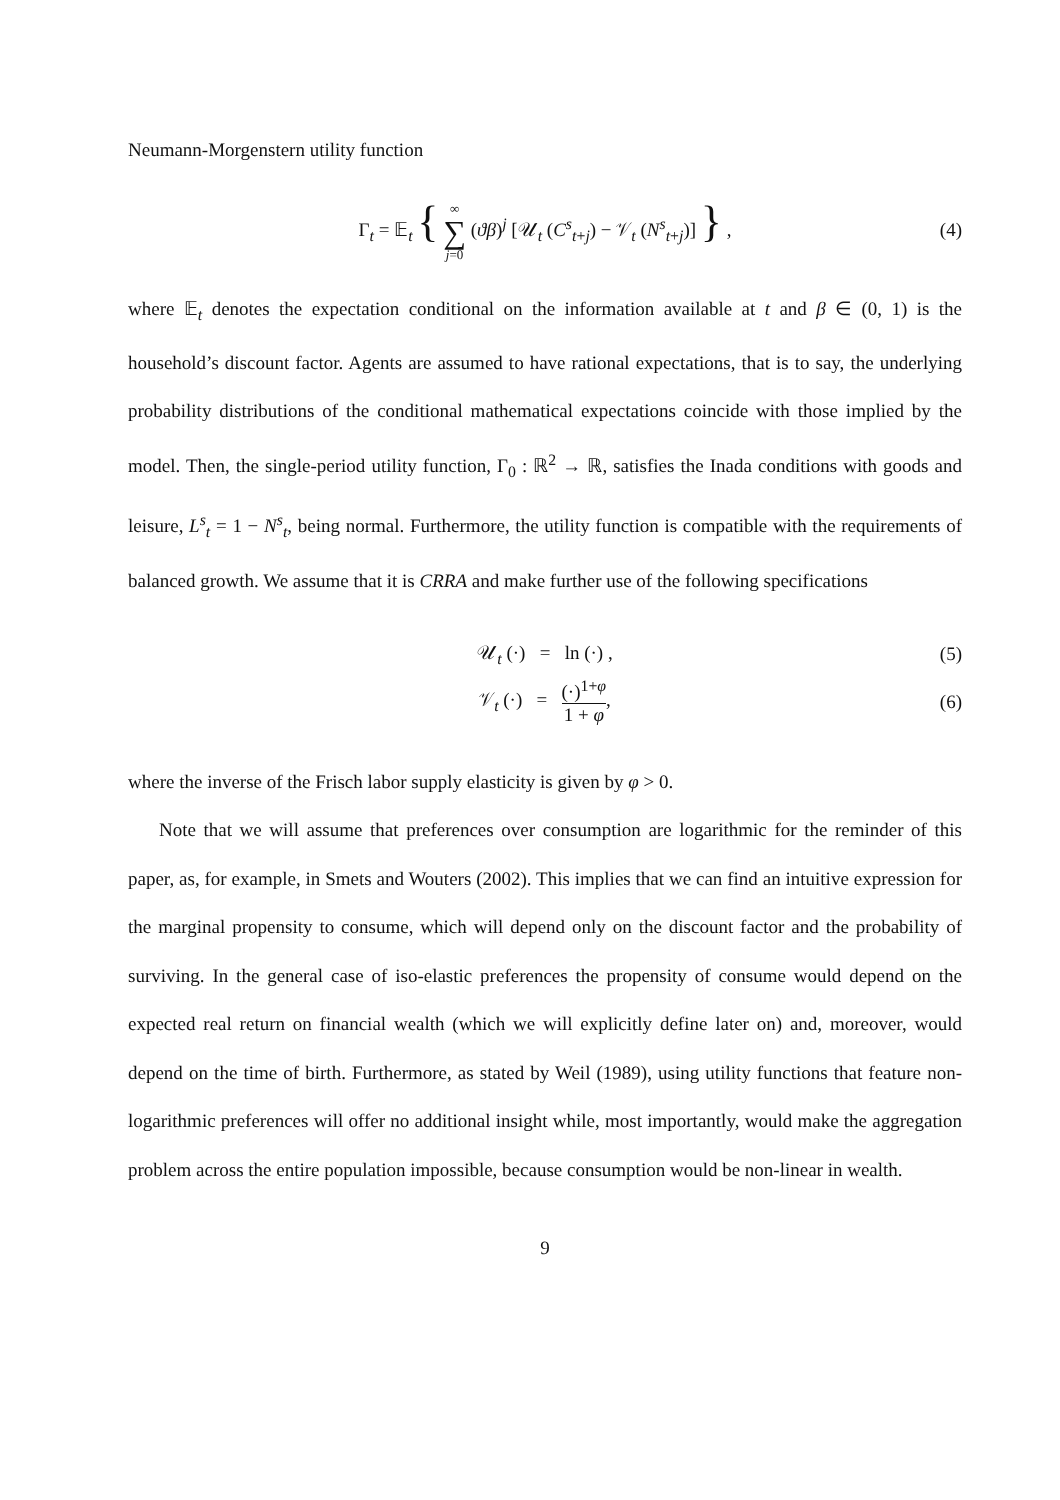Neumann-Morgenstern utility function
Γ<sub>t</sub> = 𝔼<sub>t</sub> { ∞ ∑ j=0 (ϑβ)<sup>j</sup> [𝒰<sub>t</sub> (C<sup>s</sup><sub>t+j</sub>) − 𝒱<sub>t</sub> (N<sup>s</sup><sub>t+j</sub>)] } , (4)
where 𝔼<sub>t</sub> denotes the expectation conditional on the information available at t and β ∈ (0, 1) is the household’s discount factor. Agents are assumed to have rational expectations, that is to say, the underlying probability distributions of the conditional mathematical expectations coincide with those implied by the model. Then, the single-period utility function, Γ<sub>0</sub> : ℝ<sup>2</sup> → ℝ, satisfies the Inada conditions with goods and leisure, L<sup>s</sup><sub>t</sub> = 1 − N<sup>s</sup><sub>t</sub>, being normal. Furthermore, the utility function is compatible with the requirements of balanced growth. We assume that it is CRRA and make further use of the following specifications
𝒰<sub>t</sub> (·) = ln (·) , (5)
𝒱<sub>t</sub> (·) = (·)<sup>1+φ</sup> 1 + φ, (6)
where the inverse of the Frisch labor supply elasticity is given by φ > 0.
Note that we will assume that preferences over consumption are logarithmic for the reminder of this paper, as, for example, in Smets and Wouters (2002). This implies that we can find an intuitive expression for the marginal propensity to consume, which will depend only on the discount factor and the probability of surviving. In the general case of iso-elastic preferences the propensity of consume would depend on the expected real return on financial wealth (which we will explicitly define later on) and, moreover, would depend on the time of birth. Furthermore, as stated by Weil (1989), using utility functions that feature non-logarithmic preferences will offer no additional insight while, most importantly, would make the aggregation problem across the entire population impossible, because consumption would be non-linear in wealth.
9